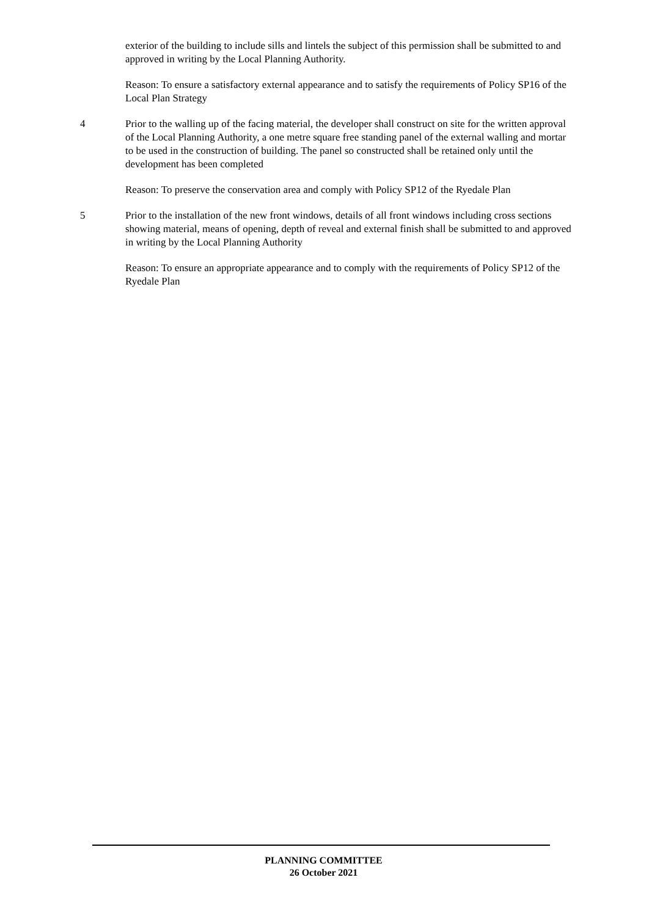exterior of the building to include sills and lintels the subject of this permission shall be submitted to and approved in writing by the Local Planning Authority.
Reason: To ensure a satisfactory external appearance and to satisfy the requirements of Policy SP16 of the Local Plan Strategy
4 Prior to the walling up of the facing material, the developer shall construct on site for the written approval of the Local Planning Authority, a one metre square free standing panel of the external walling and mortar to be used in the construction of building. The panel so constructed shall be retained only until the development has been completed
Reason: To preserve the conservation area and comply with Policy SP12 of the Ryedale Plan
5 Prior to the installation of the new front windows, details of all front windows including cross sections showing material, means of opening, depth of reveal and external finish shall be submitted to and approved in writing by the Local Planning Authority
Reason: To ensure an appropriate appearance and to comply with the requirements of Policy SP12 of the Ryedale Plan
PLANNING COMMITTEE
26 October 2021